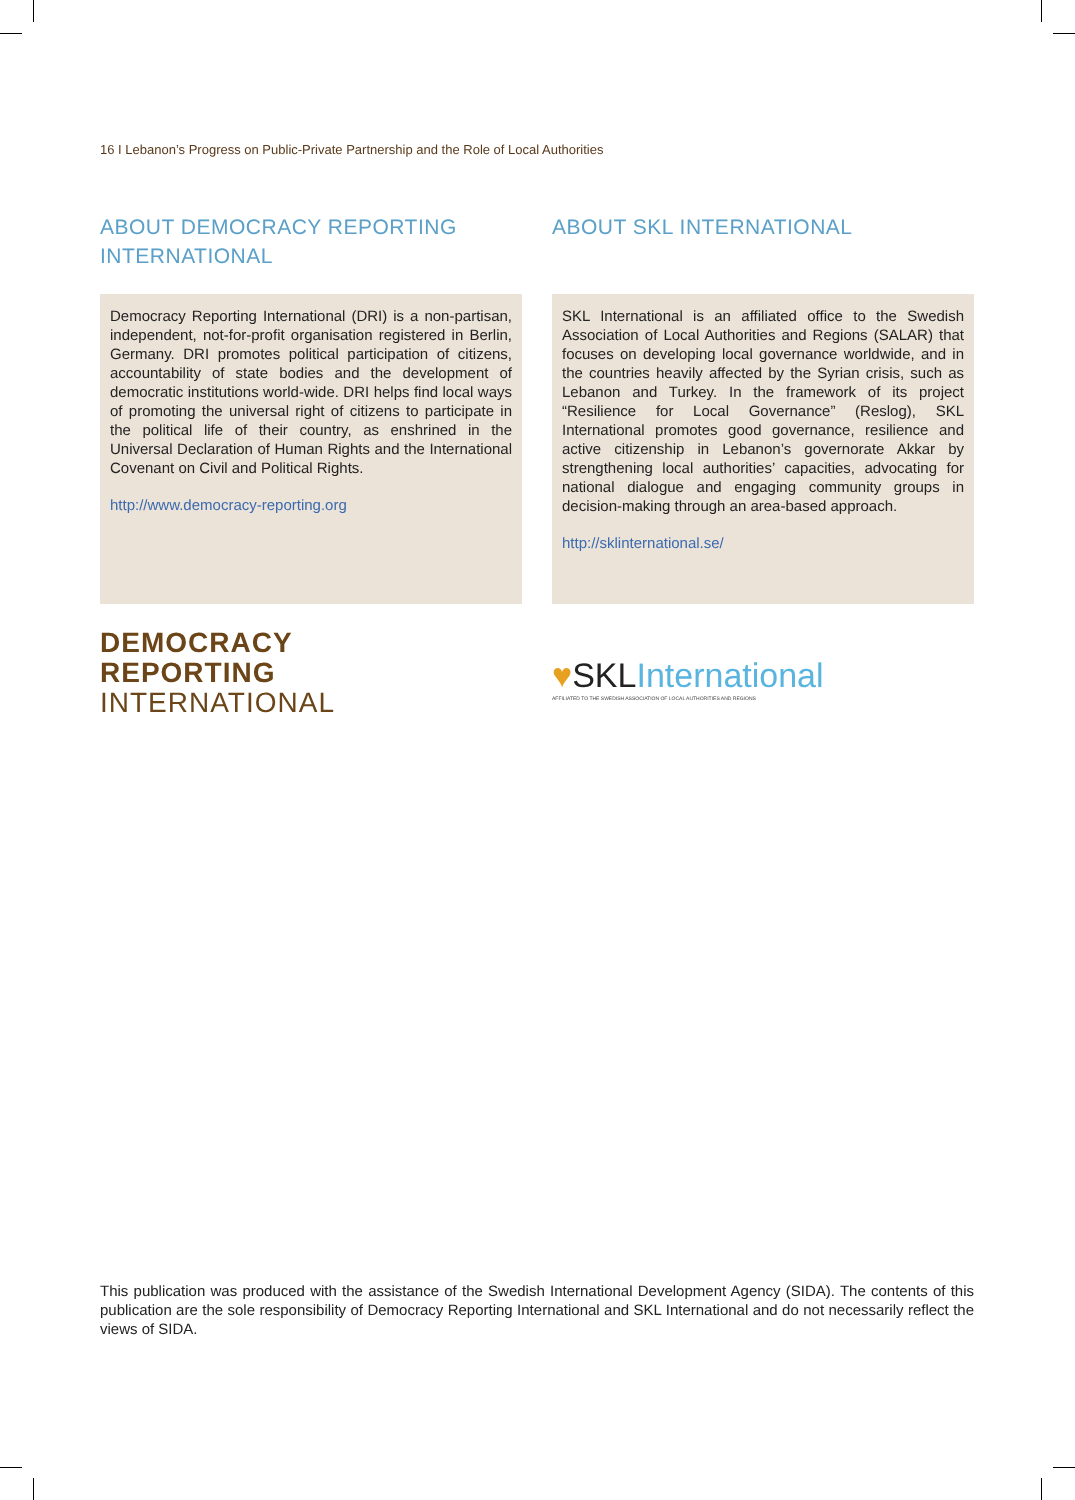16 I Lebanon’s Progress on Public-Private Partnership and the Role of Local Authorities
ABOUT DEMOCRACY REPORTING INTERNATIONAL
Democracy Reporting International (DRI) is a non-partisan, independent, not-for-profit organisation registered in Berlin, Germany. DRI promotes political participation of citizens, accountability of state bodies and the development of democratic institutions world-wide. DRI helps find local ways of promoting the universal right of citizens to participate in the political life of their country, as enshrined in the Universal Declaration of Human Rights and the International Covenant on Civil and Political Rights.
http://www.democracy-reporting.org
DEMOCRACY
REPORTING
INTERNATIONAL
ABOUT SKL INTERNATIONAL
SKL International is an affiliated office to the Swedish Association of Local Authorities and Regions (SALAR) that focuses on developing local governance worldwide, and in the countries heavily affected by the Syrian crisis, such as Lebanon and Turkey. In the framework of its project “Resilience for Local Governance” (Reslog), SKL International promotes good governance, resilience and active citizenship in Lebanon’s governorate Akkar by strengthening local authorities’ capacities, advocating for national dialogue and engaging community groups in decision-making through an area-based approach.
http://sklinternational.se/
♥SKLInternational
AFFILIATED TO THE SWEDISH ASSOCIATION OF LOCAL AUTHORITIES AND REGIONS
This publication was produced with the assistance of the Swedish International Development Agency (SIDA). The contents of this publication are the sole responsibility of Democracy Reporting International and SKL International and do not necessarily reflect the views of SIDA.